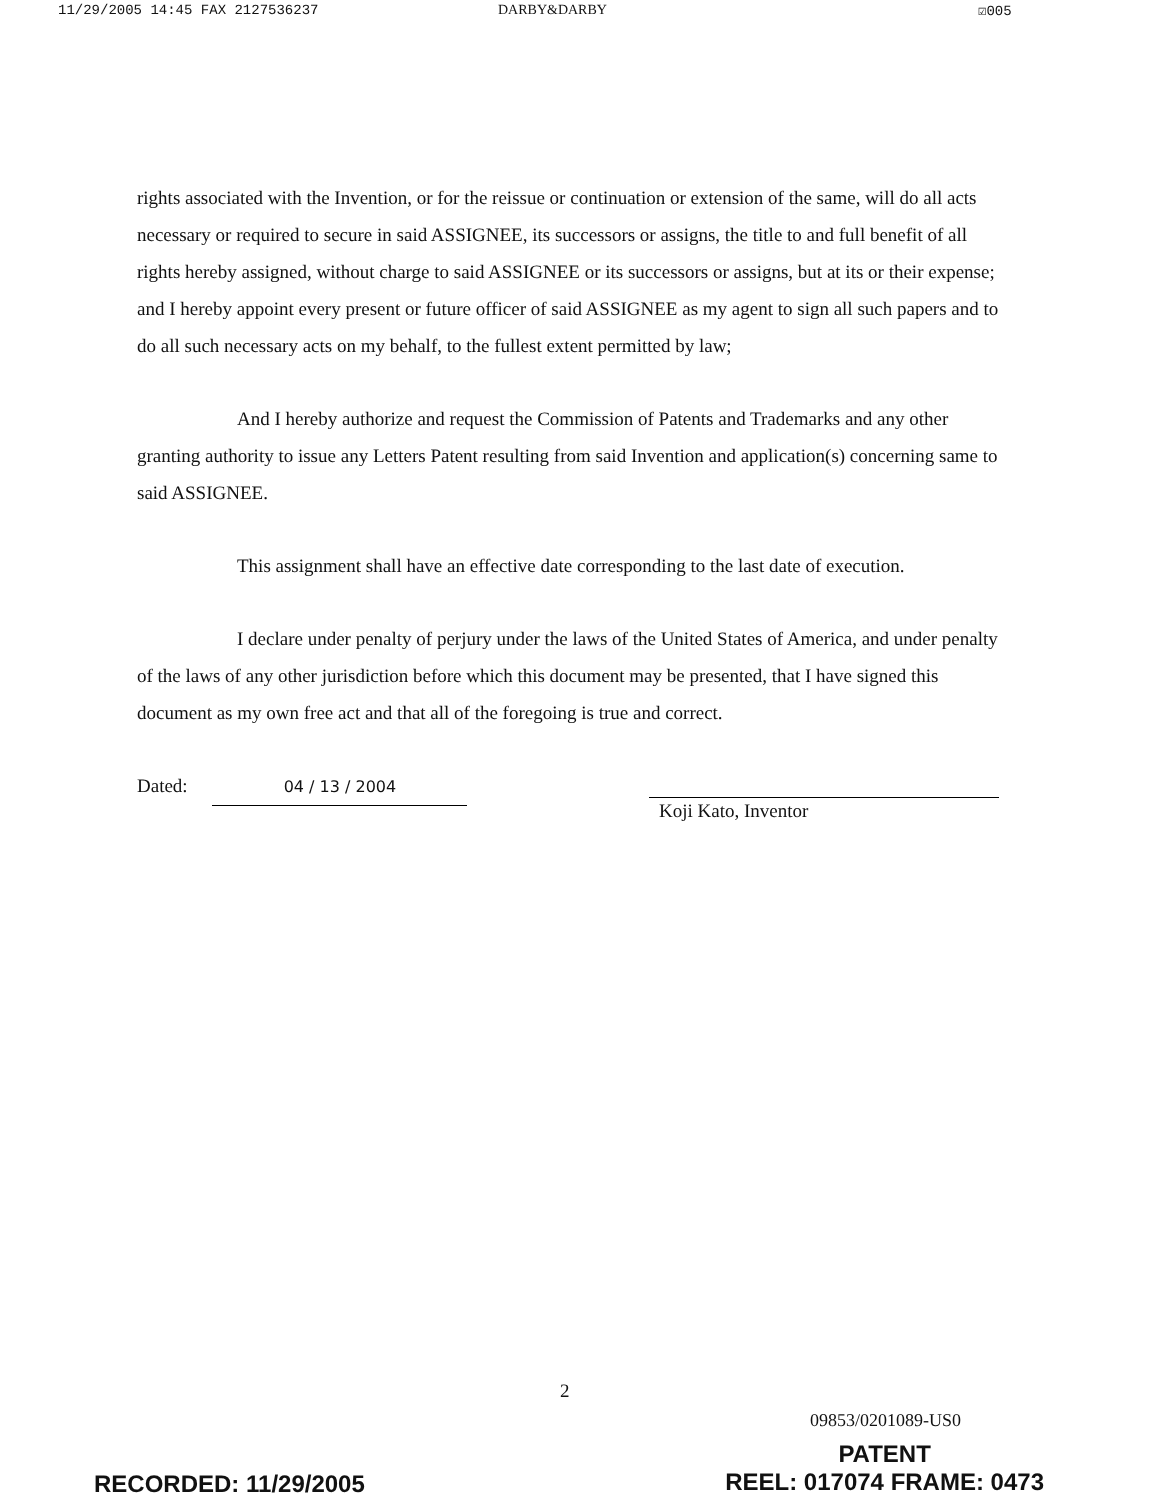11/29/2005 14:45 FAX 2127536237 DARBY&DARBY ☑005
rights associated with the Invention, or for the reissue or continuation or extension of the same, will do all acts necessary or required to secure in said ASSIGNEE, its successors or assigns, the title to and full benefit of all rights hereby assigned, without charge to said ASSIGNEE or its successors or assigns, but at its or their expense; and I hereby appoint every present or future officer of said ASSIGNEE as my agent to sign all such papers and to do all such necessary acts on my behalf, to the fullest extent permitted by law;
And I hereby authorize and request the Commission of Patents and Trademarks and any other granting authority to issue any Letters Patent resulting from said Invention and application(s) concerning same to said ASSIGNEE.
This assignment shall have an effective date corresponding to the last date of execution.
I declare under penalty of perjury under the laws of the United States of America, and under penalty of the laws of any other jurisdiction before which this document may be presented, that I have signed this document as my own free act and that all of the foregoing is true and correct.
Dated: 04 / 13 / 2004
Koji Kato, Inventor
2
09853/0201089-US0
RECORDED: 11/29/2005 PATENT
REEL: 017074 FRAME: 0473